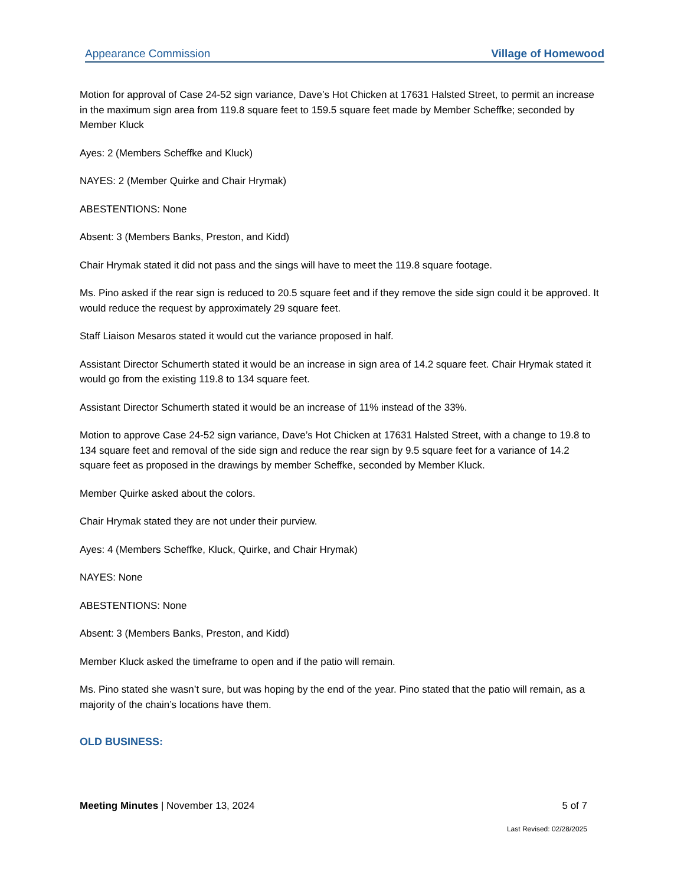Appearance Commission Village of Homewood
Motion for approval of Case 24-52 sign variance, Dave’s Hot Chicken at 17631 Halsted Street, to permit an increase in the maximum sign area from 119.8 square feet to 159.5 square feet made by Member Scheffke; seconded by Member Kluck
Ayes: 2 (Members Scheffke and Kluck)
NAYES: 2 (Member Quirke and Chair Hrymak)
ABESTENTIONS: None
Absent: 3 (Members Banks, Preston, and Kidd)
Chair Hrymak stated it did not pass and the sings will have to meet the 119.8 square footage.
Ms. Pino asked if the rear sign is reduced to 20.5 square feet and if they remove the side sign could it be approved. It would reduce the request by approximately 29 square feet.
Staff Liaison Mesaros stated it would cut the variance proposed in half.
Assistant Director Schumerth stated it would be an increase in sign area of 14.2 square feet. Chair Hrymak stated it would go from the existing 119.8 to 134 square feet.
Assistant Director Schumerth stated it would be an increase of 11% instead of the 33%.
Motion to approve Case 24-52 sign variance, Dave’s Hot Chicken at 17631 Halsted Street, with a change to 19.8 to 134 square feet and removal of the side sign and reduce the rear sign by 9.5 square feet for a variance of 14.2 square feet as proposed in the drawings by member Scheffke, seconded by Member Kluck.
Member Quirke asked about the colors.
Chair Hrymak stated they are not under their purview.
Ayes: 4 (Members Scheffke, Kluck, Quirke, and Chair Hrymak)
NAYES: None
ABESTENTIONS: None
Absent: 3 (Members Banks, Preston, and Kidd)
Member Kluck asked the timeframe to open and if the patio will remain.
Ms. Pino stated she wasn’t sure, but was hoping by the end of the year. Pino stated that the patio will remain, as a majority of the chain’s locations have them.
OLD BUSINESS:
Meeting Minutes | November 13, 2024 5 of 7
Last Revised: 02/28/2025